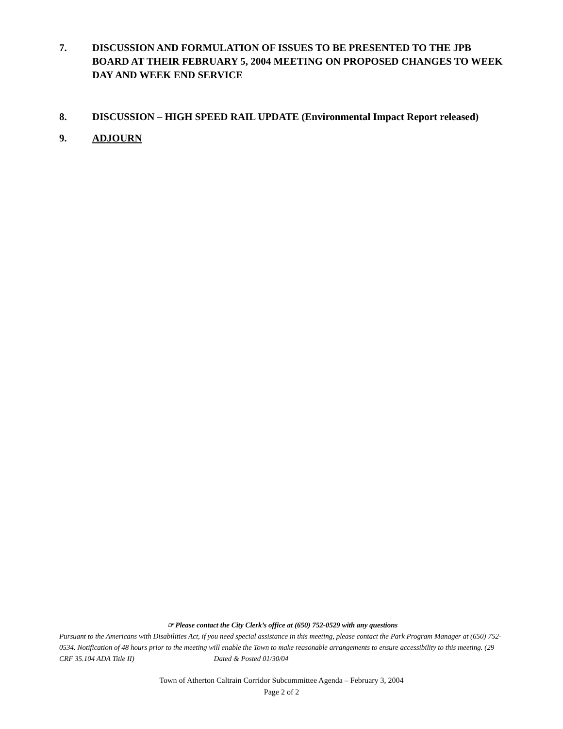7. DISCUSSION AND FORMULATION OF ISSUES TO BE PRESENTED TO THE JPB BOARD AT THEIR FEBRUARY 5, 2004 MEETING ON PROPOSED CHANGES TO WEEK DAY AND WEEK END SERVICE
8. DISCUSSION – HIGH SPEED RAIL UPDATE (Environmental Impact Report released)
9. ADJOURN
☞ Please contact the City Clerk’s office at (650) 752-0529 with any questions
Pursuant to the Americans with Disabilities Act, if you need special assistance in this meeting, please contact the Park Program Manager at (650) 752-0534. Notification of 48 hours prior to the meeting will enable the Town to make reasonable arrangements to ensure accessibility to this meeting. (29 CRF 35.104 ADA Title II) Dated & Posted 01/30/04
Town of Atherton Caltrain Corridor Subcommittee Agenda – February 3, 2004
Page 2 of 2